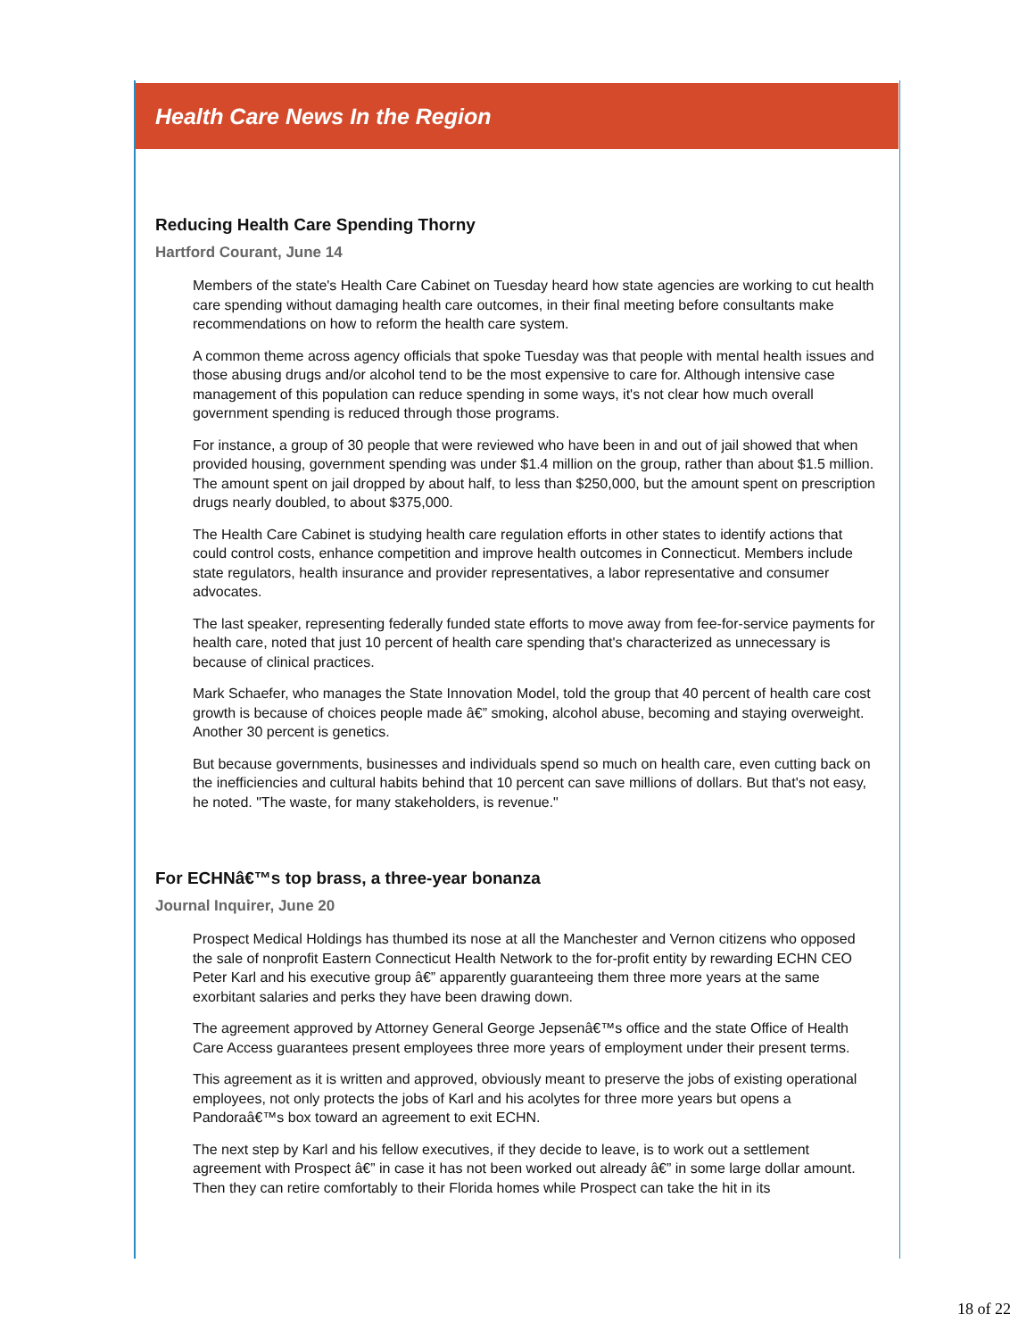Health Care News In the Region
Reducing Health Care Spending Thorny
Hartford Courant, June 14
Members of the state's Health Care Cabinet on Tuesday heard how state agencies are working to cut health care spending without damaging health care outcomes, in their final meeting before consultants make recommendations on how to reform the health care system.
A common theme across agency officials that spoke Tuesday was that people with mental health issues and those abusing drugs and/or alcohol tend to be the most expensive to care for. Although intensive case management of this population can reduce spending in some ways, it's not clear how much overall government spending is reduced through those programs.
For instance, a group of 30 people that were reviewed who have been in and out of jail showed that when provided housing, government spending was under $1.4 million on the group, rather than about $1.5 million. The amount spent on jail dropped by about half, to less than $250,000, but the amount spent on prescription drugs nearly doubled, to about $375,000.
The Health Care Cabinet is studying health care regulation efforts in other states to identify actions that could control costs, enhance competition and improve health outcomes in Connecticut. Members include state regulators, health insurance and provider representatives, a labor representative and consumer advocates.
The last speaker, representing federally funded state efforts to move away from fee-for-service payments for health care, noted that just 10 percent of health care spending that's characterized as unnecessary is because of clinical practices.
Mark Schaefer, who manages the State Innovation Model, told the group that 40 percent of health care cost growth is because of choices people made â€” smoking, alcohol abuse, becoming and staying overweight. Another 30 percent is genetics.
But because governments, businesses and individuals spend so much on health care, even cutting back on the inefficiencies and cultural habits behind that 10 percent can save millions of dollars. But that's not easy, he noted. "The waste, for many stakeholders, is revenue."
For ECHNâ€™s top brass, a three-year bonanza
Journal Inquirer, June 20
Prospect Medical Holdings has thumbed its nose at all the Manchester and Vernon citizens who opposed the sale of nonprofit Eastern Connecticut Health Network to the for-profit entity by rewarding ECHN CEO Peter Karl and his executive group â€” apparently guaranteeing them three more years at the same exorbitant salaries and perks they have been drawing down.
The agreement approved by Attorney General George Jepsenâ€™s office and the state Office of Health Care Access guarantees present employees three more years of employment under their present terms.
This agreement as it is written and approved, obviously meant to preserve the jobs of existing operational employees, not only protects the jobs of Karl and his acolytes for three more years but opens a Pandoraâ€™s box toward an agreement to exit ECHN.
The next step by Karl and his fellow executives, if they decide to leave, is to work out a settlement agreement with Prospect â€” in case it has not been worked out already â€” in some large dollar amount. Then they can retire comfortably to their Florida homes while Prospect can take the hit in its
18 of 22